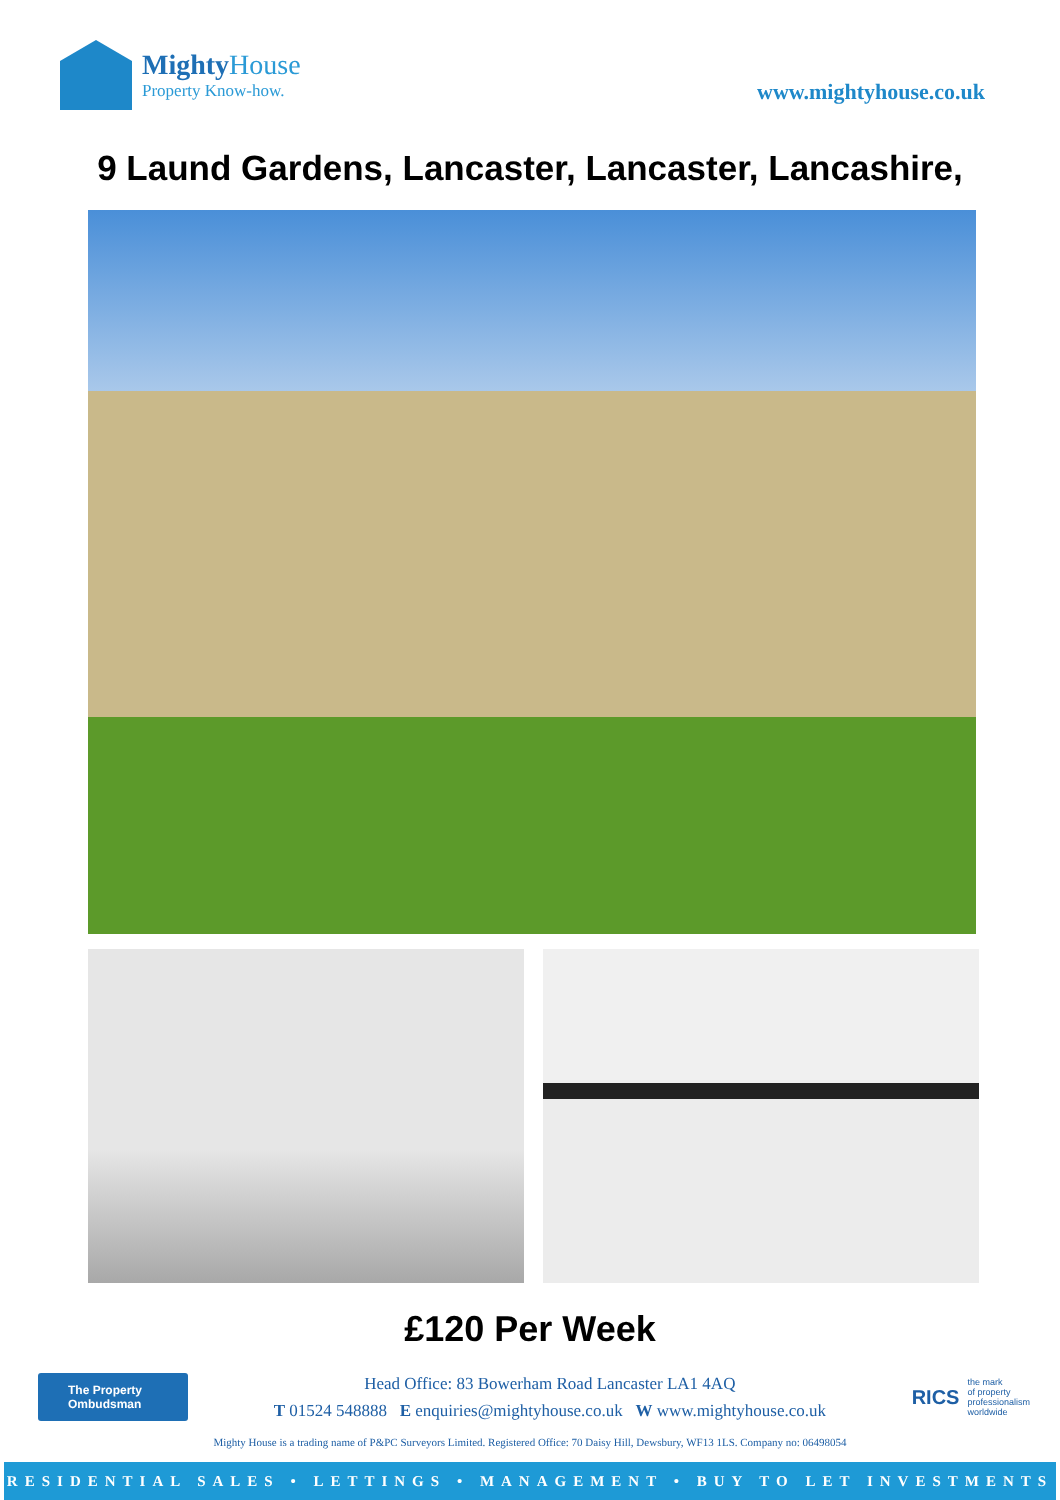Mighty House
Property Know-how.
www.mightyhouse.co.uk
9 Laund Gardens, Lancaster, Lancaster, Lancashire,
£120 Per Week
The Property Ombudsman
Head Office: 83 Bowerham Road Lancaster LA1 4AQ
T 01524 548888 E enquiries@mightyhouse.co.uk W www.mightyhouse.co.uk
RICS
the mark
of property
professionalism
worldwide
Mighty House is a trading name of P&PC Surveyors Limited. Registered Office: 70 Daisy Hill, Dewsbury, WF13 1LS. Company no: 06498054
RESIDENTIAL SALES • LETTINGS • MANAGEMENT • BUY TO LET INVESTMENTS